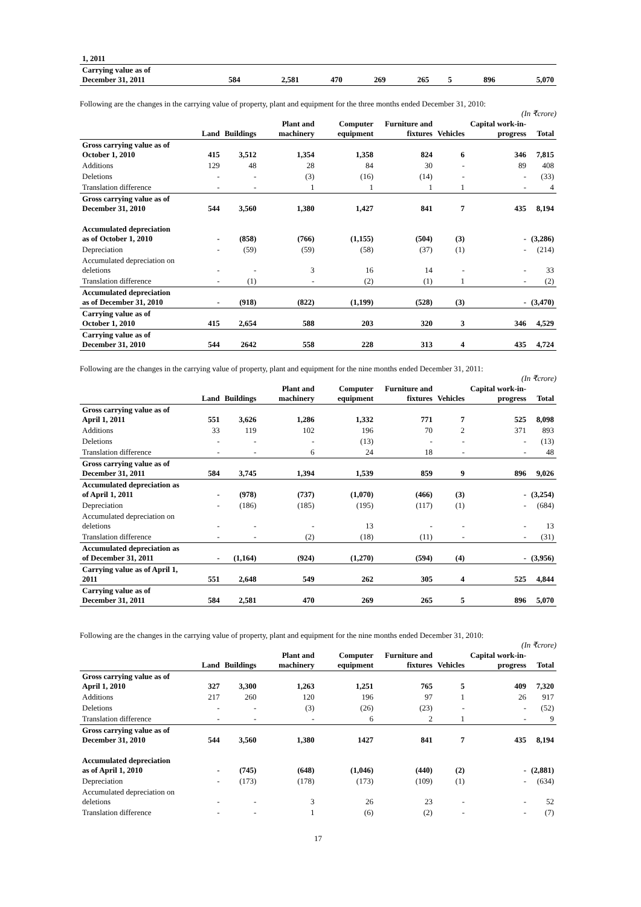| 1, 2011 | | | | | | | | |
| Carrying value as of December 31, 2011 | 584 | 2,581 | 470 | 269 | 265 | 5 | 896 | 5,070 |
Following are the changes in the carrying value of property, plant and equipment for the three months ended December 31, 2010:
(In ₹crore)
| | Land | Buildings | Plant and machinery | Computer equipment | Furniture and fixtures | Vehicles | Capital work-in-progress | Total |
| --- | --- | --- | --- | --- | --- | --- | --- | --- |
| Gross carrying value as of October 1, 2010 | 415 | 3,512 | 1,354 | 1,358 | 824 | 6 | 346 | 7,815 |
| Additions | 129 | 48 | 28 | 84 | 30 | - | 89 | 408 |
| Deletions | - | - | (3) | (16) | (14) | - | - | (33) |
| Translation difference | - | - | 1 | 1 | 1 | 1 | - | 4 |
| Gross carrying value as of December 31, 2010 | 544 | 3,560 | 1,380 | 1,427 | 841 | 7 | 435 | 8,194 |
| Accumulated depreciation as of October 1, 2010 | - | (858) | (766) | (1,155) | (504) | (3) | - | (3,286) |
| Depreciation | - | (59) | (59) | (58) | (37) | (1) | - | (214) |
| Accumulated depreciation on deletions | - | - | 3 | 16 | 14 | - | - | 33 |
| Translation difference | - | (1) | - | (2) | (1) | 1 | - | (2) |
| Accumulated depreciation as of December 31, 2010 | - | (918) | (822) | (1,199) | (528) | (3) | - | (3,470) |
| Carrying value as of October 1, 2010 | 415 | 2,654 | 588 | 203 | 320 | 3 | 346 | 4,529 |
| Carrying value as of December 31, 2010 | 544 | 2642 | 558 | 228 | 313 | 4 | 435 | 4,724 |
Following are the changes in the carrying value of property, plant and equipment for the nine months ended December 31, 2011:
(In ₹crore)
| | Land | Buildings | Plant and machinery | Computer equipment | Furniture and fixtures | Vehicles | Capital work-in-progress | Total |
| --- | --- | --- | --- | --- | --- | --- | --- | --- |
| Gross carrying value as of April 1, 2011 | 551 | 3,626 | 1,286 | 1,332 | 771 | 7 | 525 | 8,098 |
| Additions | 33 | 119 | 102 | 196 | 70 | 2 | 371 | 893 |
| Deletions | - | - | - | (13) | - | - | - | (13) |
| Translation difference | - | - | 6 | 24 | 18 | - | - | 48 |
| Gross carrying value as of December 31, 2011 | 584 | 3,745 | 1,394 | 1,539 | 859 | 9 | 896 | 9,026 |
| Accumulated depreciation as of April 1, 2011 | - | (978) | (737) | (1,070) | (466) | (3) | - | (3,254) |
| Depreciation | - | (186) | (185) | (195) | (117) | (1) | - | (684) |
| Accumulated depreciation on deletions | - | - | - | 13 | - | - | - | 13 |
| Translation difference | - | - | (2) | (18) | (11) | - | - | (31) |
| Accumulated depreciation as of December 31, 2011 | - | (1,164) | (924) | (1,270) | (594) | (4) | - | (3,956) |
| Carrying value as of April 1, 2011 | 551 | 2,648 | 549 | 262 | 305 | 4 | 525 | 4,844 |
| Carrying value as of December 31, 2011 | 584 | 2,581 | 470 | 269 | 265 | 5 | 896 | 5,070 |
Following are the changes in the carrying value of property, plant and equipment for the nine months ended December 31, 2010:
(In ₹crore)
| | Land | Buildings | Plant and machinery | Computer equipment | Furniture and fixtures | Vehicles | Capital work-in-progress | Total |
| --- | --- | --- | --- | --- | --- | --- | --- | --- |
| Gross carrying value as of April 1, 2010 | 327 | 3,300 | 1,263 | 1,251 | 765 | 5 | 409 | 7,320 |
| Additions | 217 | 260 | 120 | 196 | 97 | 1 | 26 | 917 |
| Deletions | - | - | (3) | (26) | (23) | - | - | (52) |
| Translation difference | - | - | - | 6 | 2 | 1 | - | 9 |
| Gross carrying value as of December 31, 2010 | 544 | 3,560 | 1,380 | 1427 | 841 | 7 | 435 | 8,194 |
| Accumulated depreciation as of April 1, 2010 | - | (745) | (648) | (1,046) | (440) | (2) | - | (2,881) |
| Depreciation | - | (173) | (178) | (173) | (109) | (1) | - | (634) |
| Accumulated depreciation on deletions | - | - | 3 | 26 | 23 | - | - | 52 |
| Translation difference | - | - | 1 | (6) | (2) | - | - | (7) |
17